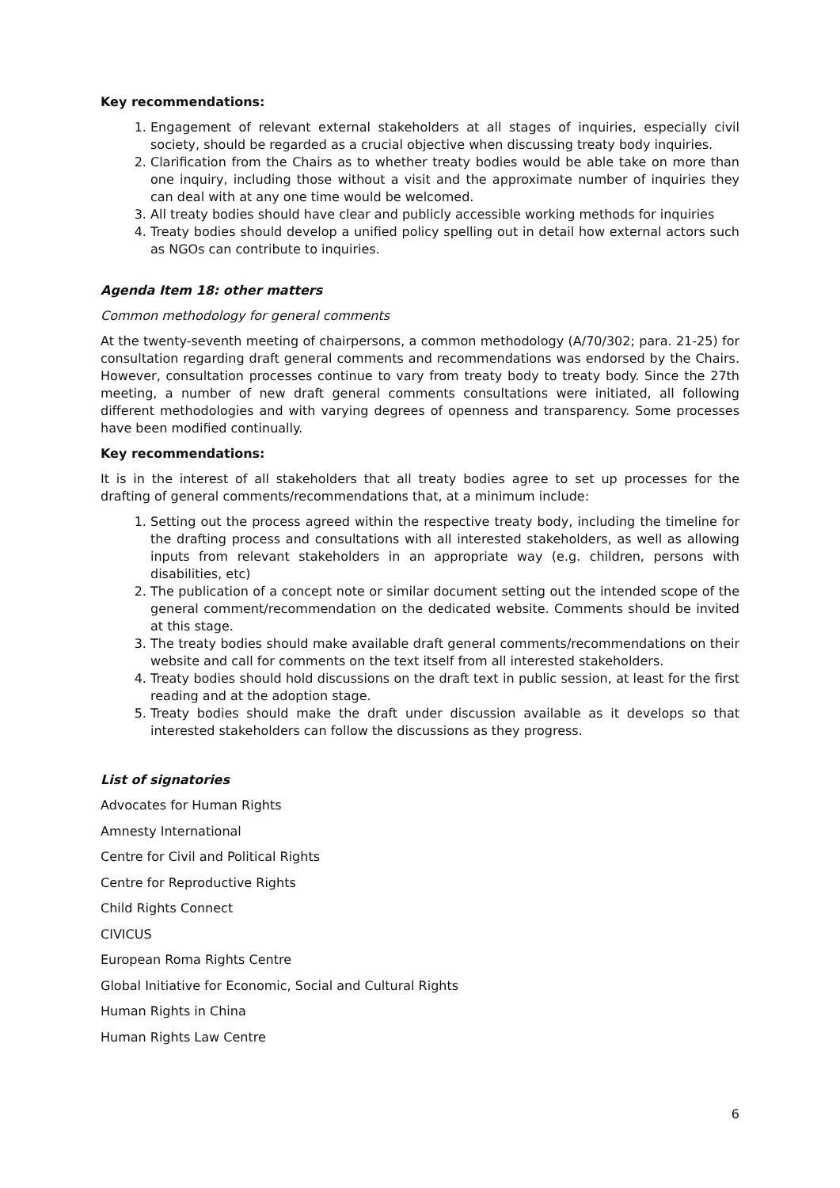Key recommendations:
1. Engagement of relevant external stakeholders at all stages of inquiries, especially civil society, should be regarded as a crucial objective when discussing treaty body inquiries.
2. Clarification from the Chairs as to whether treaty bodies would be able take on more than one inquiry, including those without a visit and the approximate number of inquiries they can deal with at any one time would be welcomed.
3. All treaty bodies should have clear and publicly accessible working methods for inquiries
4. Treaty bodies should develop a unified policy spelling out in detail how external actors such as NGOs can contribute to inquiries.
Agenda Item 18: other matters
Common methodology for general comments
At the twenty-seventh meeting of chairpersons, a common methodology (A/70/302; para. 21-25) for consultation regarding draft general comments and recommendations was endorsed by the Chairs. However, consultation processes continue to vary from treaty body to treaty body. Since the 27th meeting, a number of new draft general comments consultations were initiated, all following different methodologies and with varying degrees of openness and transparency. Some processes have been modified continually.
Key recommendations:
It is in the interest of all stakeholders that all treaty bodies agree to set up processes for the drafting of general comments/recommendations that, at a minimum include:
1. Setting out the process agreed within the respective treaty body, including the timeline for the drafting process and consultations with all interested stakeholders, as well as allowing inputs from relevant stakeholders in an appropriate way (e.g. children, persons with disabilities, etc)
2. The publication of a concept note or similar document setting out the intended scope of the general comment/recommendation on the dedicated website. Comments should be invited at this stage.
3. The treaty bodies should make available draft general comments/recommendations on their website and call for comments on the text itself from all interested stakeholders.
4. Treaty bodies should hold discussions on the draft text in public session, at least for the first reading and at the adoption stage.
5. Treaty bodies should make the draft under discussion available as it develops so that interested stakeholders can follow the discussions as they progress.
List of signatories
Advocates for Human Rights
Amnesty International
Centre for Civil and Political Rights
Centre for Reproductive Rights
Child Rights Connect
CIVICUS
European Roma Rights Centre
Global Initiative for Economic, Social and Cultural Rights
Human Rights in China
Human Rights Law Centre
6